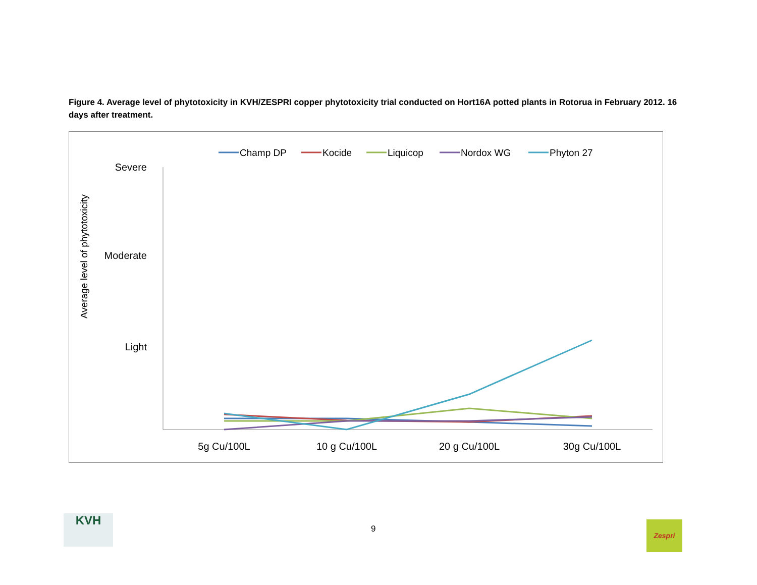Figure 4. Average level of phytotoxicity in KVH/ZESPRI copper phytotoxicity trial conducted on Hort16A potted plants in Rotorua in February 2012. 16 days after treatment.
Champ DP
Kocide
Liquicop
Nordox WG
Phyton 27
Severe
Moderate
Light
Average level of phytotoxicity
5g Cu/100L
10 g Cu/100L
20 g Cu/100L
30g Cu/100L
9
KVH Zespri